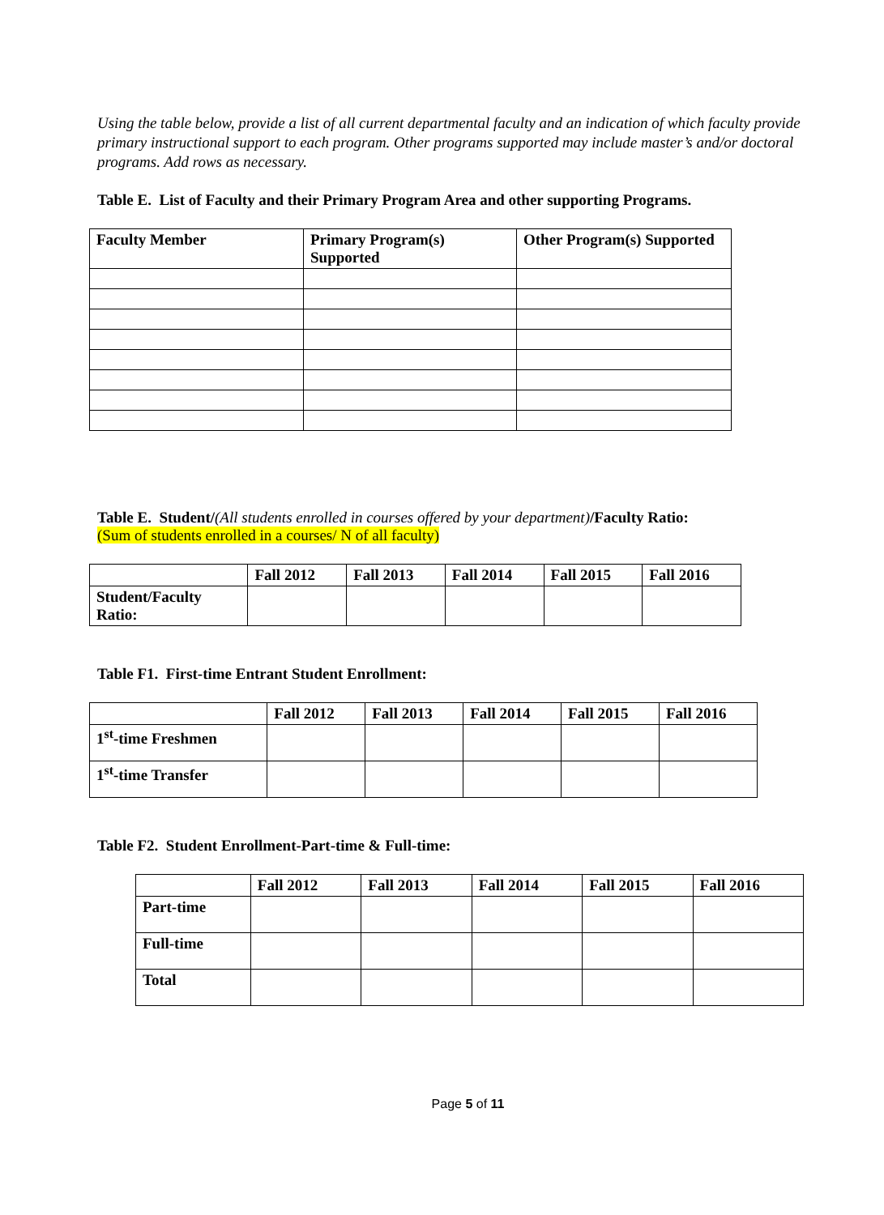Using the table below, provide a list of all current departmental faculty and an indication of which faculty provide primary instructional support to each program. Other programs supported may include master’s and/or doctoral programs. Add rows as necessary.
Table E. List of Faculty and their Primary Program Area and other supporting Programs.
| Faculty Member | Primary Program(s) Supported | Other Program(s) Supported |
| --- | --- | --- |
Table E. Student/(All students enrolled in courses offered by your department)/Faculty Ratio:
(Sum of students enrolled in a courses/ N of all faculty)
| | Fall 2012 | Fall 2013 | Fall 2014 | Fall 2015 | Fall 2016 |
| --- | --- | --- | --- | --- | --- |
| Student/Faculty Ratio: | | | | | |
Table F1. First-time Entrant Student Enrollment:
| | Fall 2012 | Fall 2013 | Fall 2014 | Fall 2015 | Fall 2016 |
| --- | --- | --- | --- | --- | --- |
| 1<sup>st</sup>-time Freshmen | | | | | |
| 1<sup>st</sup>-time Transfer | | | | | |
Table F2. Student Enrollment-Part-time & Full-time:
| | Fall 2012 | Fall 2013 | Fall 2014 | Fall 2015 | Fall 2016 |
| --- | --- | --- | --- | --- | --- |
| Part-time | | | | | |
| Full-time | | | | | |
| Total | | | | | |
Page 5 of 11